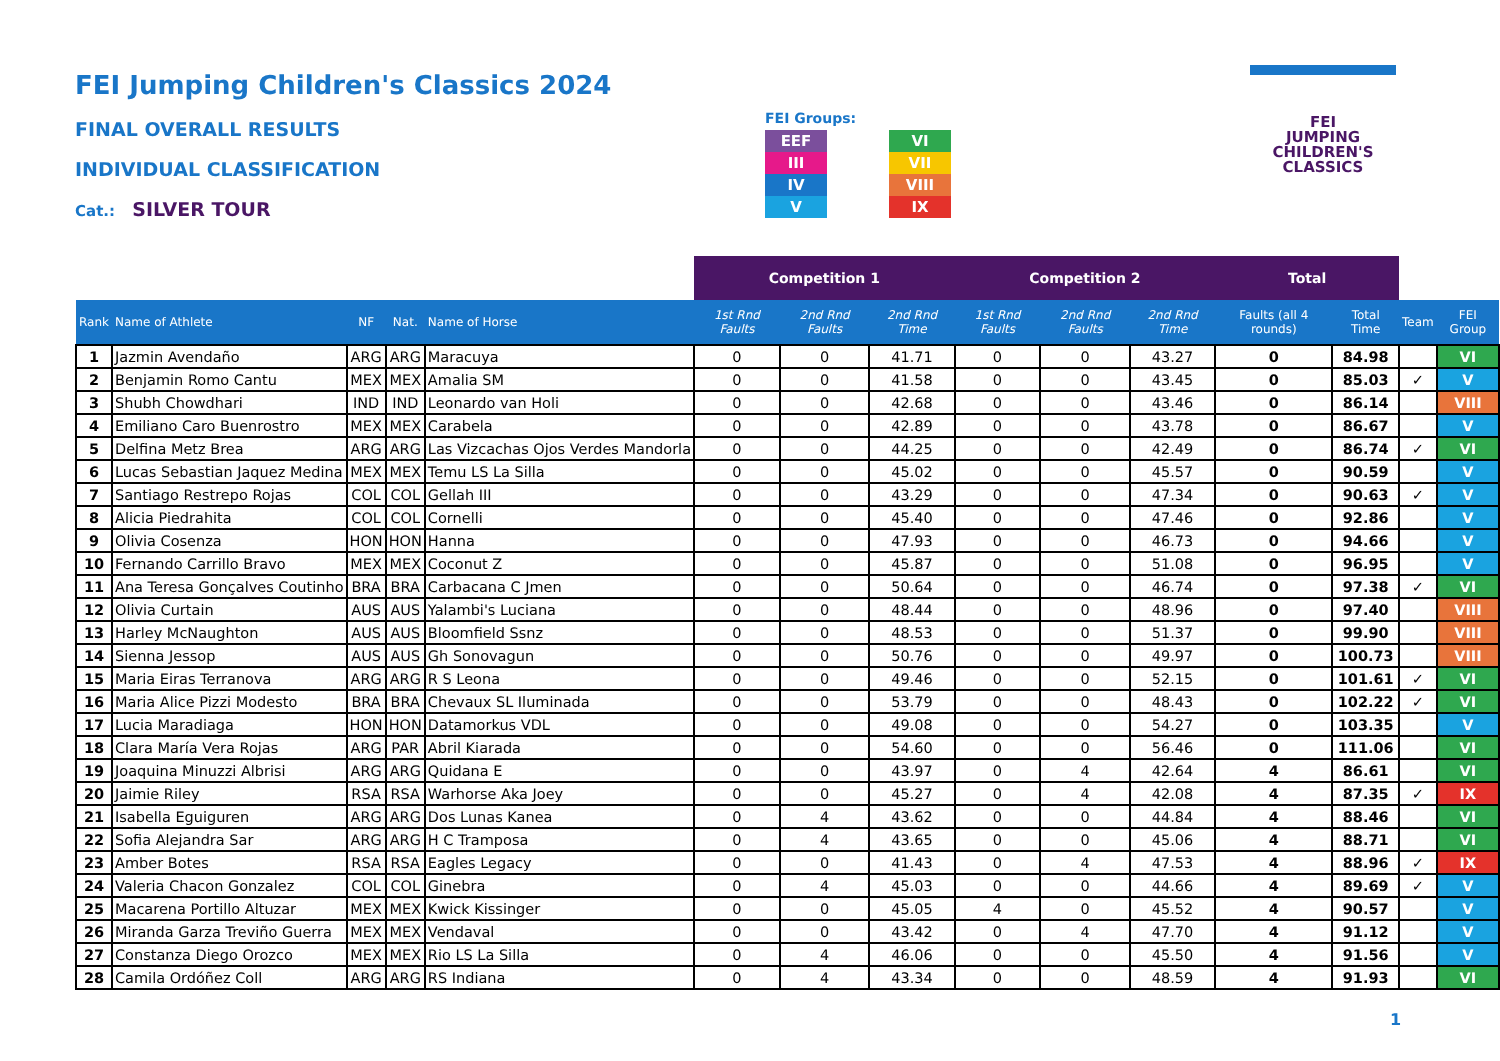FEI Jumping Children's Classics 2024
FINAL OVERALL RESULTS
INDIVIDUAL CLASSIFICATION
Cat.: SILVER TOUR
FEI Groups:
| EEF | | VI |
| III | | VII |
| IV | | VIII |
| V | | IX |
FEI
JUMPING
CHILDREN'S
CLASSICS
| | | | | | Competition 1 | | | Competition 2 | | | Total | | | |
| --- | --- | --- | --- | --- | --- | --- | --- | --- | --- | --- | --- | --- | --- | --- |
| Rank | Name of Athlete | NF | Nat. | Name of Horse | 1st Rnd Faults | 2nd Rnd Faults | 2nd Rnd Time | 1st Rnd Faults | 2nd Rnd Faults | 2nd Rnd Time | Faults (all 4 rounds) | Total Time | Team | FEI Group |
| 1 | Jazmin Avendaño | ARG | ARG | Maracuya | 0 | 0 | 41.71 | 0 | 0 | 43.27 | 0 | 84.98 | | VI |
| 2 | Benjamin Romo Cantu | MEX | MEX | Amalia SM | 0 | 0 | 41.58 | 0 | 0 | 43.45 | 0 | 85.03 | ✓ | V |
| 3 | Shubh Chowdhari | IND | IND | Leonardo van Holi | 0 | 0 | 42.68 | 0 | 0 | 43.46 | 0 | 86.14 | | VIII |
| 4 | Emiliano Caro Buenrostro | MEX | MEX | Carabela | 0 | 0 | 42.89 | 0 | 0 | 43.78 | 0 | 86.67 | | V |
| 5 | Delfina Metz Brea | ARG | ARG | Las Vizcachas Ojos Verdes Mandorla | 0 | 0 | 44.25 | 0 | 0 | 42.49 | 0 | 86.74 | ✓ | VI |
| 6 | Lucas Sebastian Jaquez Medina | MEX | MEX | Temu LS La Silla | 0 | 0 | 45.02 | 0 | 0 | 45.57 | 0 | 90.59 | | V |
| 7 | Santiago Restrepo Rojas | COL | COL | Gellah III | 0 | 0 | 43.29 | 0 | 0 | 47.34 | 0 | 90.63 | ✓ | V |
| 8 | Alicia Piedrahita | COL | COL | Cornelli | 0 | 0 | 45.40 | 0 | 0 | 47.46 | 0 | 92.86 | | V |
| 9 | Olivia Cosenza | HON | HON | Hanna | 0 | 0 | 47.93 | 0 | 0 | 46.73 | 0 | 94.66 | | V |
| 10 | Fernando Carrillo Bravo | MEX | MEX | Coconut Z | 0 | 0 | 45.87 | 0 | 0 | 51.08 | 0 | 96.95 | | V |
| 11 | Ana Teresa Gonçalves Coutinho | BRA | BRA | Carbacana C Jmen | 0 | 0 | 50.64 | 0 | 0 | 46.74 | 0 | 97.38 | ✓ | VI |
| 12 | Olivia Curtain | AUS | AUS | Yalambi's Luciana | 0 | 0 | 48.44 | 0 | 0 | 48.96 | 0 | 97.40 | | VIII |
| 13 | Harley McNaughton | AUS | AUS | Bloomfield Ssnz | 0 | 0 | 48.53 | 0 | 0 | 51.37 | 0 | 99.90 | | VIII |
| 14 | Sienna Jessop | AUS | AUS | Gh Sonovagun | 0 | 0 | 50.76 | 0 | 0 | 49.97 | 0 | 100.73 | | VIII |
| 15 | Maria Eiras Terranova | ARG | ARG | R S Leona | 0 | 0 | 49.46 | 0 | 0 | 52.15 | 0 | 101.61 | ✓ | VI |
| 16 | Maria Alice Pizzi Modesto | BRA | BRA | Chevaux SL Iluminada | 0 | 0 | 53.79 | 0 | 0 | 48.43 | 0 | 102.22 | ✓ | VI |
| 17 | Lucia Maradiaga | HON | HON | Datamorkus VDL | 0 | 0 | 49.08 | 0 | 0 | 54.27 | 0 | 103.35 | | V |
| 18 | Clara María Vera Rojas | ARG | PAR | Abril Kiarada | 0 | 0 | 54.60 | 0 | 0 | 56.46 | 0 | 111.06 | | VI |
| 19 | Joaquina Minuzzi Albrisi | ARG | ARG | Quidana E | 0 | 0 | 43.97 | 0 | 4 | 42.64 | 4 | 86.61 | | VI |
| 20 | Jaimie Riley | RSA | RSA | Warhorse Aka Joey | 0 | 0 | 45.27 | 0 | 4 | 42.08 | 4 | 87.35 | ✓ | IX |
| 21 | Isabella Eguiguren | ARG | ARG | Dos Lunas Kanea | 0 | 4 | 43.62 | 0 | 0 | 44.84 | 4 | 88.46 | | VI |
| 22 | Sofia Alejandra Sar | ARG | ARG | H C Tramposa | 0 | 4 | 43.65 | 0 | 0 | 45.06 | 4 | 88.71 | | VI |
| 23 | Amber Botes | RSA | RSA | Eagles Legacy | 0 | 0 | 41.43 | 0 | 4 | 47.53 | 4 | 88.96 | ✓ | IX |
| 24 | Valeria Chacon Gonzalez | COL | COL | Ginebra | 0 | 4 | 45.03 | 0 | 0 | 44.66 | 4 | 89.69 | ✓ | V |
| 25 | Macarena Portillo Altuzar | MEX | MEX | Kwick Kissinger | 0 | 0 | 45.05 | 4 | 0 | 45.52 | 4 | 90.57 | | V |
| 26 | Miranda Garza Treviño Guerra | MEX | MEX | Vendaval | 0 | 0 | 43.42 | 0 | 4 | 47.70 | 4 | 91.12 | | V |
| 27 | Constanza Diego Orozco | MEX | MEX | Rio LS La Silla | 0 | 4 | 46.06 | 0 | 0 | 45.50 | 4 | 91.56 | | V |
| 28 | Camila Ordóñez Coll | ARG | ARG | RS Indiana | 0 | 4 | 43.34 | 0 | 0 | 48.59 | 4 | 91.93 | | VI |
1